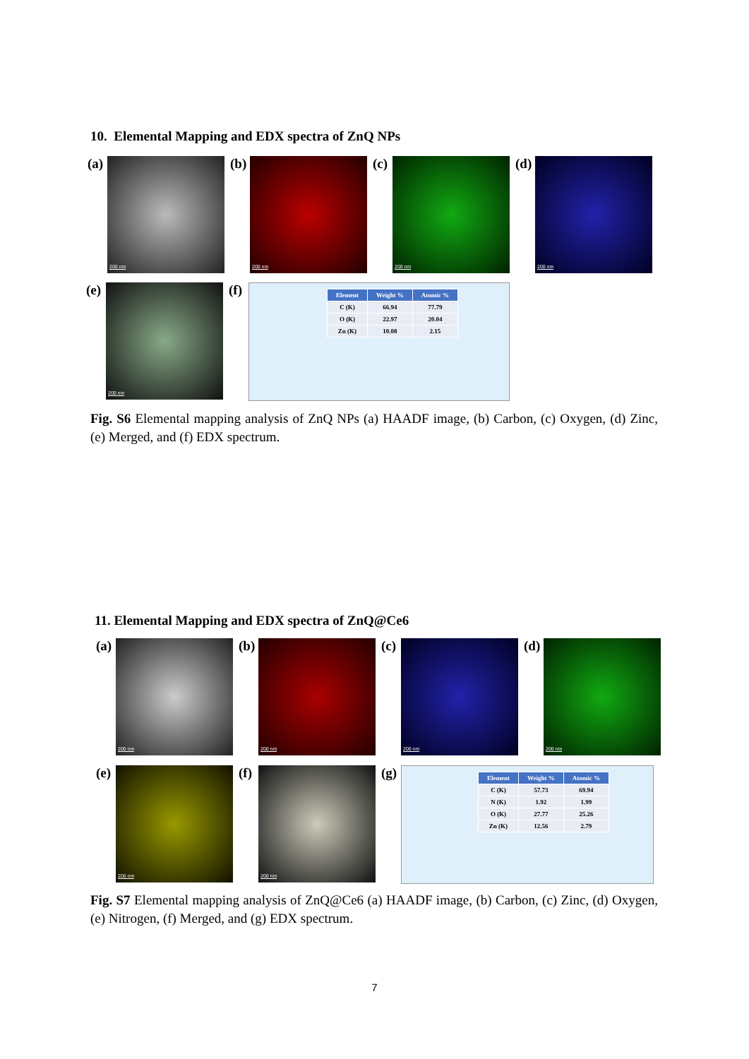10. Elemental Mapping and EDX spectra of ZnQ NPs
(a)
200 nm
(b)
200 nm
(c)
200 nm
(d)
200 nm
(e)
200 nm
(f)
| Element | Weight % | Atomic % |
| --- | --- | --- |
| C (K) | 66.94 | 77.79 |
| O (K) | 22.97 | 20.04 |
| Zn (K) | 10.08 | 2.15 |
Fig. S6 Elemental mapping analysis of ZnQ NPs (a) HAADF image, (b) Carbon, (c) Oxygen, (d) Zinc, (e) Merged, and (f) EDX spectrum.
11. Elemental Mapping and EDX spectra of ZnQ@Ce6
(a)
200 nm
(b)
200 nm
(c)
200 nm
(d)
200 nm
(e)
200 nm
(f)
200 nm
(g)
| Element | Weight % | Atomic % |
| --- | --- | --- |
| C (K) | 57.73 | 69.94 |
| N (K) | 1.92 | 1.99 |
| O (K) | 27.77 | 25.26 |
| Zn (K) | 12.56 | 2.79 |
Fig. S7 Elemental mapping analysis of ZnQ@Ce6 (a) HAADF image, (b) Carbon, (c) Zinc, (d) Oxygen, (e) Nitrogen, (f) Merged, and (g) EDX spectrum.
7